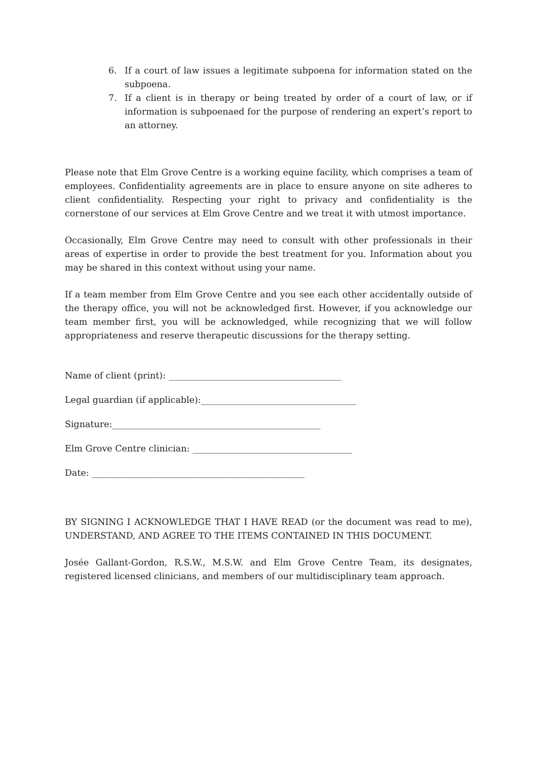6. If a court of law issues a legitimate subpoena for information stated on the subpoena.
7. If a client is in therapy or being treated by order of a court of law, or if information is subpoenaed for the purpose of rendering an expert’s report to an attorney.
Please note that Elm Grove Centre is a working equine facility, which comprises a team of employees. Confidentiality agreements are in place to ensure anyone on site adheres to client confidentiality. Respecting your right to privacy and confidentiality is the cornerstone of our services at Elm Grove Centre and we treat it with utmost importance.
Occasionally, Elm Grove Centre may need to consult with other professionals in their areas of expertise in order to provide the best treatment for you. Information about you may be shared in this context without using your name.
If a team member from Elm Grove Centre and you see each other accidentally outside of the therapy office, you will not be acknowledged first. However, if you acknowledge our team member first, you will be acknowledged, while recognizing that we will follow appropriateness and reserve therapeutic discussions for the therapy setting.
Name of client (print): _______________________________________
Legal guardian (if applicable):___________________________________
Signature:_______________________________________________
Elm Grove Centre clinician: ____________________________________
Date: ________________________________________________
BY SIGNING I ACKNOWLEDGE THAT I HAVE READ (or the document was read to me), UNDERSTAND, AND AGREE TO THE ITEMS CONTAINED IN THIS DOCUMENT.
Josée Gallant-Gordon, R.S.W., M.S.W. and Elm Grove Centre Team, its designates, registered licensed clinicians, and members of our multidisciplinary team approach.